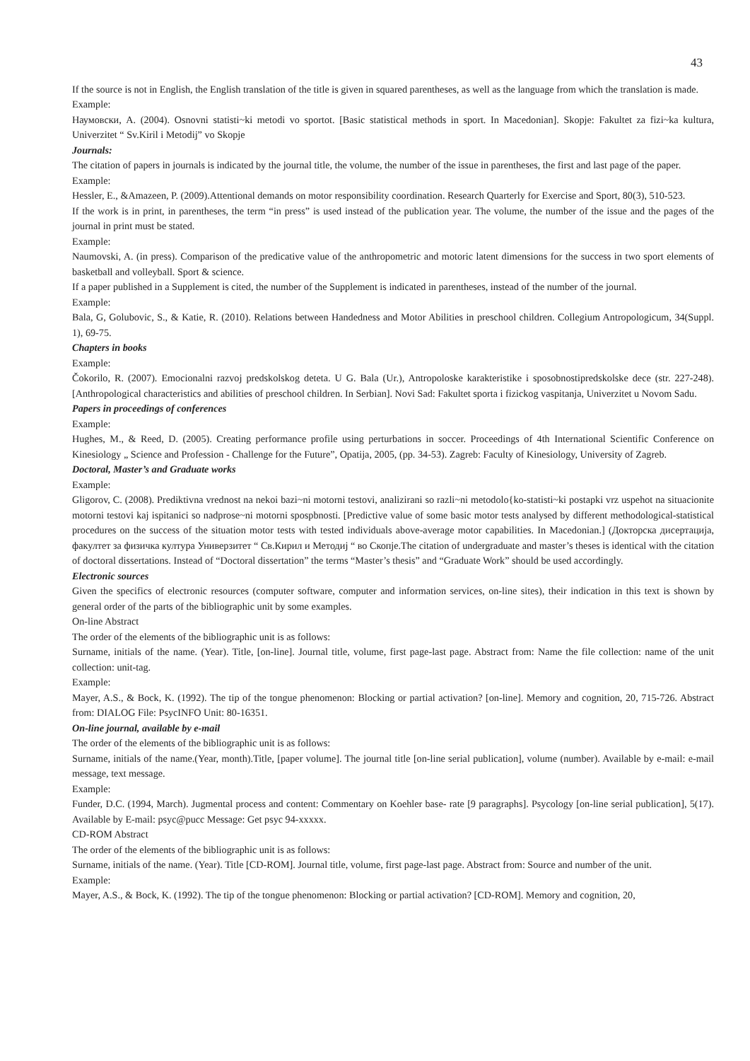43
If the source is not in English, the English translation of the title is given in squared parentheses, as well as the language from which the translation is made.
Example:
Наумовски, А. (2004). Osnovni statisti~ki metodi vo sportot. [Basic statistical methods in sport. In Macedonian]. Skopje: Fakultet za fizi~ka kultura, Univerzitet “ Sv.Kiril i Metodij” vo Skopje
Journals:
The citation of papers in journals is indicated by the journal title, the volume, the number of the issue in parentheses, the first and last page of the paper.
Example:
Hessler, E., &Amazeen, P. (2009).Attentional demands on motor responsibility coordination. Research Quarterly for Exercise and Sport, 80(3), 510-523.
If the work is in print, in parentheses, the term “in press” is used instead of the publication year. The volume, the number of the issue and the pages of the journal in print must be stated.
Example:
Naumovski, A. (in press). Comparison of the predicative value of the anthropometric and motoric latent dimensions for the success in two sport elements of basketball and volleyball. Sport & science.
If a paper published in a Supplement is cited, the number of the Supplement is indicated in parentheses, instead of the number of the journal.
Example:
Bala, G, Golubovic, S., & Katie, R. (2010). Relations between Handedness and Motor Abilities in preschool children. Collegium Antropologicum, 34(Suppl. 1), 69-75.
Chapters in books
Example:
Čokorilo, R. (2007). Emocionalni razvoj predskolskog deteta. U G. Bala (Ur.), Antropoloske karakteristike i sposobnostipredskolske dece (str. 227-248). [Anthropological characteristics and abilities of preschool children. In Serbian]. Novi Sad: Fakultet sporta i fizickog vaspitanja, Univerzitet u Novom Sadu.
Papers in proceedings of conferences
Example:
Hughes, M., & Reed, D. (2005). Creating performance profile using perturbations in soccer. Proceedings of 4th International Scientific Conference on Kinesiology „ Science and Profession - Challenge for the Future”, Opatija, 2005, (pp. 34-53). Zagreb: Faculty of Kinesiology, University of Zagreb.
Doctoral, Master’s and Graduate works
Example:
Gligorov, C. (2008). Prediktivna vrednost na nekoi bazi~ni motorni testovi, analizirani so razli~ni metodolo{ko-statisti~ki postapki vrz uspehot na situacionite motorni testovi kaj ispitanici so nadprose~ni motorni spospbnosti. [Predictive value of some basic motor tests analysed by different methodological-statistical procedures on the success of the situation motor tests with tested individuals above-average motor capabilities. In Macedonian.] (Докторска дисертација, факултет за физичка култура Универзитет “ Св.Кирил и Методиј “ во Скопје.The citation of undergraduate and master’s theses is identical with the citation of doctoral dissertations. Instead of “Doctoral dissertation” the terms “Master’s thesis” and “Graduate Work” should be used accordingly.
Electronic sources
Given the specifics of electronic resources (computer software, computer and information services, on-line sites), their indication in this text is shown by general order of the parts of the bibliographic unit by some examples.
On-line Abstract
The order of the elements of the bibliographic unit is as follows:
Surname, initials of the name. (Year). Title, [on-line]. Journal title, volume, first page-last page. Abstract from: Name the file collection: name of the unit collection: unit-tag.
Example:
Mayer, A.S., & Bock, K. (1992). The tip of the tongue phenomenon: Blocking or partial activation? [on-line]. Memory and cognition, 20, 715-726. Abstract from: DIALOG File: PsycINFO Unit: 80-16351.
On-line journal, available by e-mail
The order of the elements of the bibliographic unit is as follows:
Surname, initials of the name.(Year, month).Title, [paper volume]. The journal title [on-line serial publication], volume (number). Available by e-mail: e-mail message, text message.
Example:
Funder, D.C. (1994, March). Jugmental process and content: Commentary on Koehler base- rate [9 paragraphs]. Psycology [on-line serial publication], 5(17). Available by E-mail: psyc@pucc Message: Get psyc 94-xxxxx.
CD-ROM Abstract
The order of the elements of the bibliographic unit is as follows:
Surname, initials of the name. (Year). Title [CD-ROM]. Journal title, volume, first page-last page. Abstract from: Source and number of the unit.
Example:
Mayer, A.S., & Bock, K. (1992). The tip of the tongue phenomenon: Blocking or partial activation? [CD-ROM]. Memory and cognition, 20,